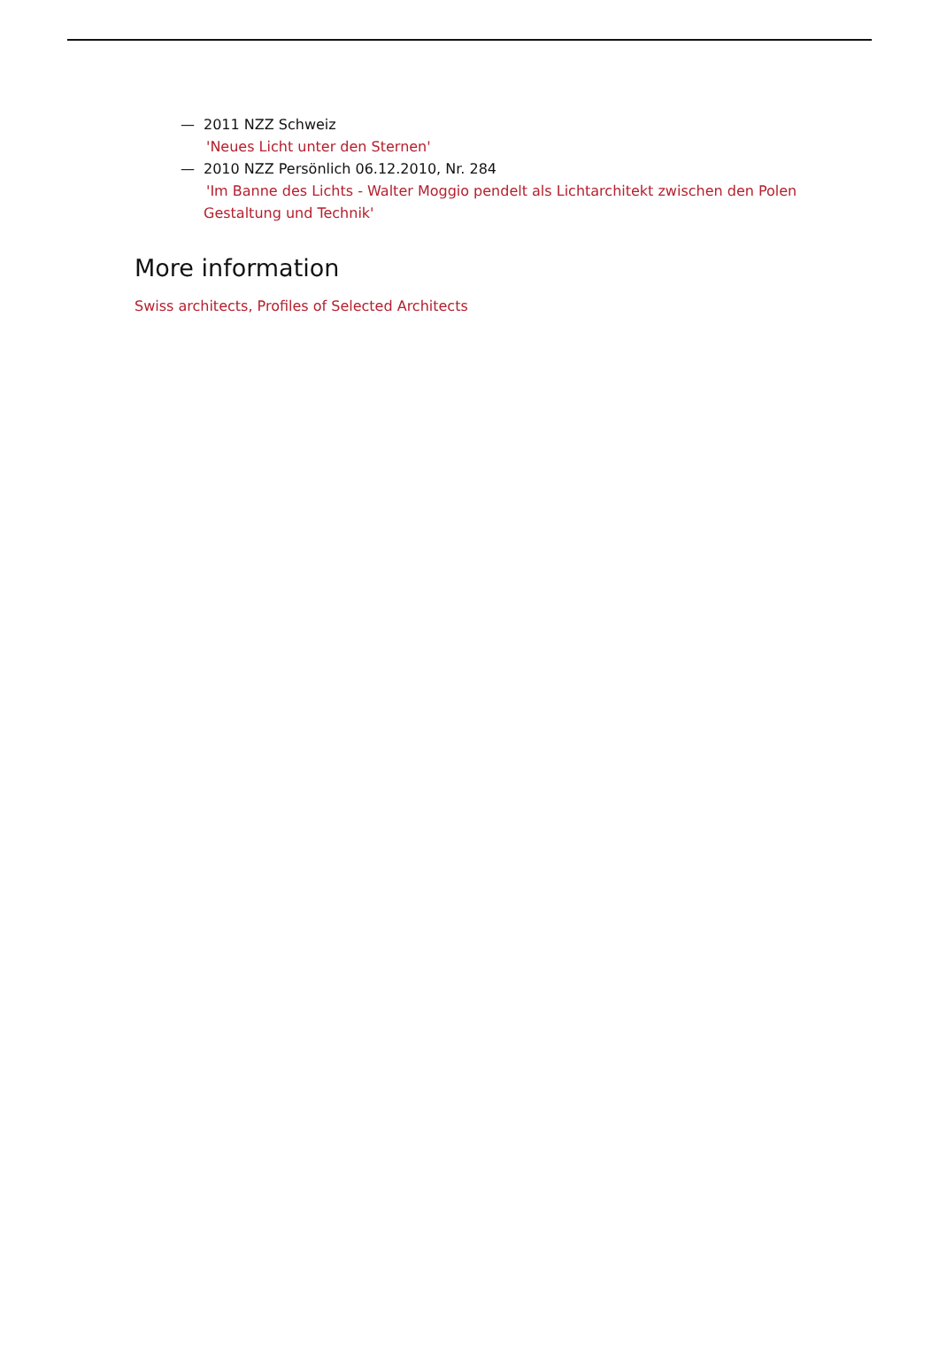— 2011 NZZ Schweiz
'Neues Licht unter den Sternen'
— 2010 NZZ Persönlich 06.12.2010, Nr. 284
'Im Banne des Lichts - Walter Moggio pendelt als Lichtarchitekt zwischen den Polen Gestaltung und Technik'
More information
Swiss architects, Profiles of Selected Architects